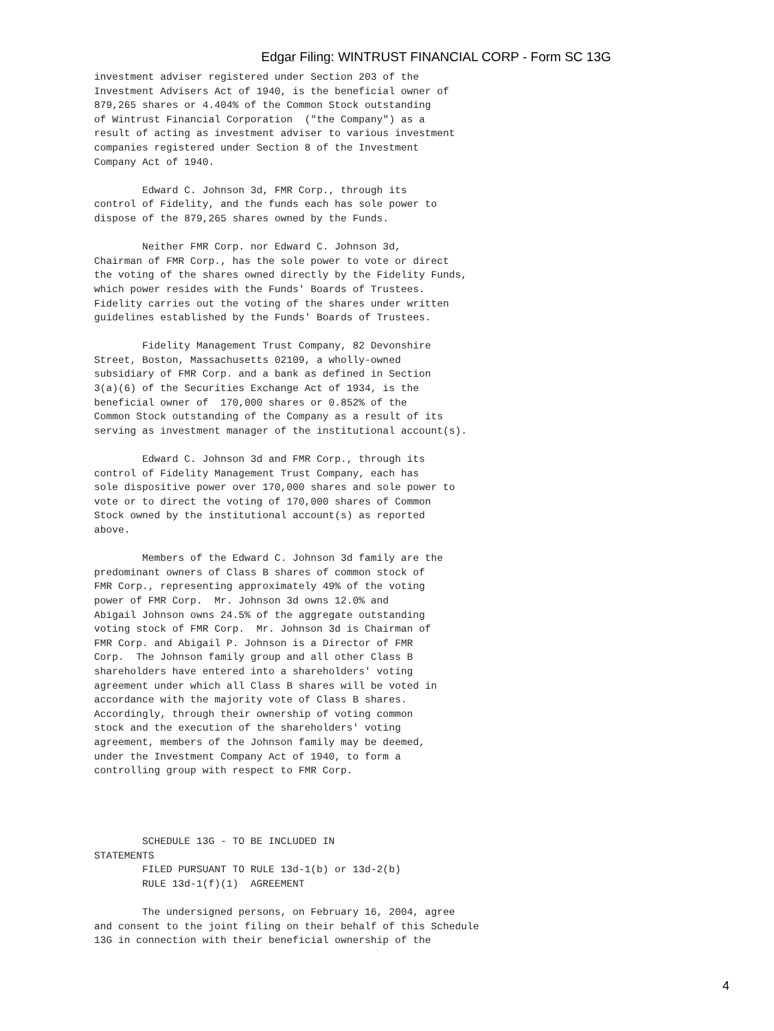Edgar Filing: WINTRUST FINANCIAL CORP - Form SC 13G
investment adviser registered under Section 203 of the
Investment Advisers Act of 1940, is the beneficial owner of
879,265 shares or 4.404% of the Common Stock outstanding
of Wintrust Financial Corporation  ("the Company") as a
result of acting as investment adviser to various investment
companies registered under Section 8 of the Investment
Company Act of 1940.

        Edward C. Johnson 3d, FMR Corp., through its
control of Fidelity, and the funds each has sole power to
dispose of the 879,265 shares owned by the Funds.

        Neither FMR Corp. nor Edward C. Johnson 3d,
Chairman of FMR Corp., has the sole power to vote or direct
the voting of the shares owned directly by the Fidelity Funds,
which power resides with the Funds' Boards of Trustees.
Fidelity carries out the voting of the shares under written
guidelines established by the Funds' Boards of Trustees.

        Fidelity Management Trust Company, 82 Devonshire
Street, Boston, Massachusetts 02109, a wholly-owned
subsidiary of FMR Corp. and a bank as defined in Section
3(a)(6) of the Securities Exchange Act of 1934, is the
beneficial owner of  170,000 shares or 0.852% of the
Common Stock outstanding of the Company as a result of its
serving as investment manager of the institutional account(s).

        Edward C. Johnson 3d and FMR Corp., through its
control of Fidelity Management Trust Company, each has
sole dispositive power over 170,000 shares and sole power to
vote or to direct the voting of 170,000 shares of Common
Stock owned by the institutional account(s) as reported
above.

        Members of the Edward C. Johnson 3d family are the
predominant owners of Class B shares of common stock of
FMR Corp., representing approximately 49% of the voting
power of FMR Corp.  Mr. Johnson 3d owns 12.0% and
Abigail Johnson owns 24.5% of the aggregate outstanding
voting stock of FMR Corp.  Mr. Johnson 3d is Chairman of
FMR Corp. and Abigail P. Johnson is a Director of FMR
Corp.  The Johnson family group and all other Class B
shareholders have entered into a shareholders' voting
agreement under which all Class B shares will be voted in
accordance with the majority vote of Class B shares.
Accordingly, through their ownership of voting common
stock and the execution of the shareholders' voting
agreement, members of the Johnson family may be deemed,
under the Investment Company Act of 1940, to form a
controlling group with respect to FMR Corp.




        SCHEDULE 13G - TO BE INCLUDED IN
STATEMENTS
        FILED PURSUANT TO RULE 13d-1(b) or 13d-2(b)
        RULE 13d-1(f)(1)  AGREEMENT

        The undersigned persons, on February 16, 2004, agree
and consent to the joint filing on their behalf of this Schedule
13G in connection with their beneficial ownership of the
4